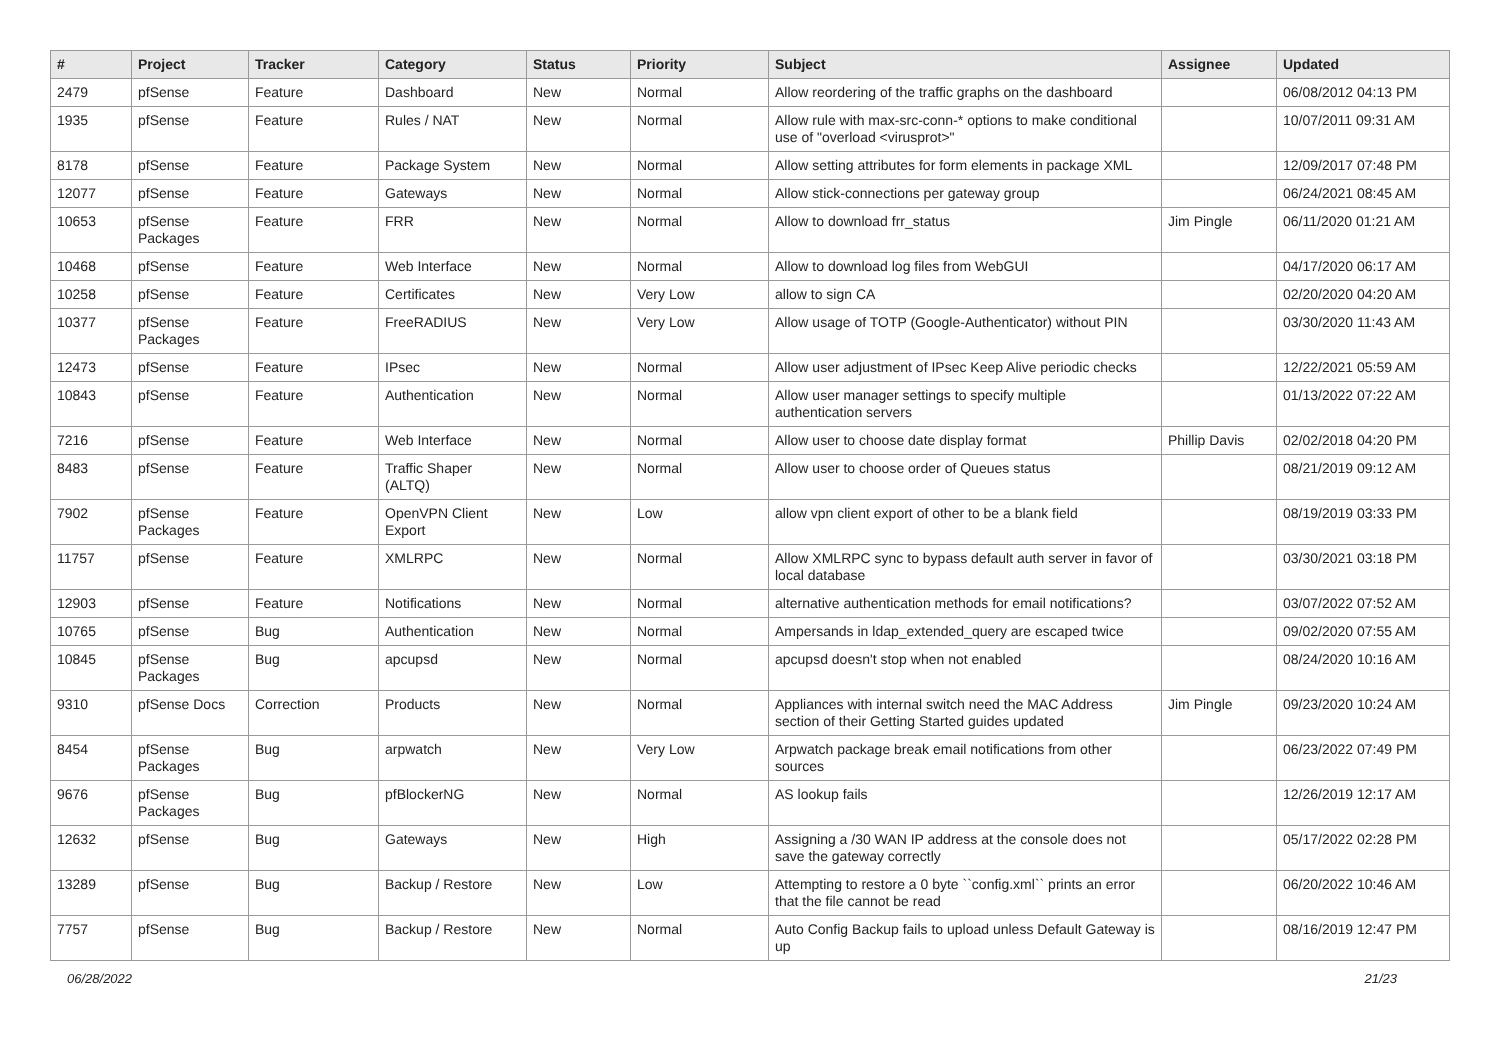| # | Project | Tracker | Category | Status | Priority | Subject | Assignee | Updated |
| --- | --- | --- | --- | --- | --- | --- | --- | --- |
| 2479 | pfSense | Feature | Dashboard | New | Normal | Allow reordering of the traffic graphs on the dashboard | | 06/08/2012 04:13 PM |
| 1935 | pfSense | Feature | Rules / NAT | New | Normal | Allow rule with max-src-conn-* options to make conditional use of "overload <virusprot>" | | 10/07/2011 09:31 AM |
| 8178 | pfSense | Feature | Package System | New | Normal | Allow setting attributes for form elements in package XML | | 12/09/2017 07:48 PM |
| 12077 | pfSense | Feature | Gateways | New | Normal | Allow stick-connections per gateway group | | 06/24/2021 08:45 AM |
| 10653 | pfSense Packages | Feature | FRR | New | Normal | Allow to download frr_status | Jim Pingle | 06/11/2020 01:21 AM |
| 10468 | pfSense | Feature | Web Interface | New | Normal | Allow to download log files from WebGUI | | 04/17/2020 06:17 AM |
| 10258 | pfSense | Feature | Certificates | New | Very Low | allow to sign CA | | 02/20/2020 04:20 AM |
| 10377 | pfSense Packages | Feature | FreeRADIUS | New | Very Low | Allow usage of TOTP (Google-Authenticator) without PIN | | 03/30/2020 11:43 AM |
| 12473 | pfSense | Feature | IPsec | New | Normal | Allow user adjustment of IPsec Keep Alive periodic checks | | 12/22/2021 05:59 AM |
| 10843 | pfSense | Feature | Authentication | New | Normal | Allow user manager settings to specify multiple authentication servers | | 01/13/2022 07:22 AM |
| 7216 | pfSense | Feature | Web Interface | New | Normal | Allow user to choose date display format | Phillip Davis | 02/02/2018 04:20 PM |
| 8483 | pfSense | Feature | Traffic Shaper (ALTQ) | New | Normal | Allow user to choose order of Queues status | | 08/21/2019 09:12 AM |
| 7902 | pfSense Packages | Feature | OpenVPN Client Export | New | Low | allow vpn client export of other to be a blank field | | 08/19/2019 03:33 PM |
| 11757 | pfSense | Feature | XMLRPC | New | Normal | Allow XMLRPC sync to bypass default auth server in favor of local database | | 03/30/2021 03:18 PM |
| 12903 | pfSense | Feature | Notifications | New | Normal | alternative authentication methods for email notifications? | | 03/07/2022 07:52 AM |
| 10765 | pfSense | Bug | Authentication | New | Normal | Ampersands in ldap_extended_query are escaped twice | | 09/02/2020 07:55 AM |
| 10845 | pfSense Packages | Bug | apcupsd | New | Normal | apcupsd doesn't stop when not enabled | | 08/24/2020 10:16 AM |
| 9310 | pfSense Docs | Correction | Products | New | Normal | Appliances with internal switch need the MAC Address section of their Getting Started guides updated | Jim Pingle | 09/23/2020 10:24 AM |
| 8454 | pfSense Packages | Bug | arpwatch | New | Very Low | Arpwatch package break email notifications from other sources | | 06/23/2022 07:49 PM |
| 9676 | pfSense Packages | Bug | pfBlockerNG | New | Normal | AS lookup fails | | 12/26/2019 12:17 AM |
| 12632 | pfSense | Bug | Gateways | New | High | Assigning a /30 WAN IP address at the console does not save the gateway correctly | | 05/17/2022 02:28 PM |
| 13289 | pfSense | Bug | Backup / Restore | New | Low | Attempting to restore a 0 byte ``config.xml`` prints an error that the file cannot be read | | 06/20/2022 10:46 AM |
| 7757 | pfSense | Bug | Backup / Restore | New | Normal | Auto Config Backup fails to upload unless Default Gateway is up | | 08/16/2019 12:47 PM |
06/28/2022 21/23